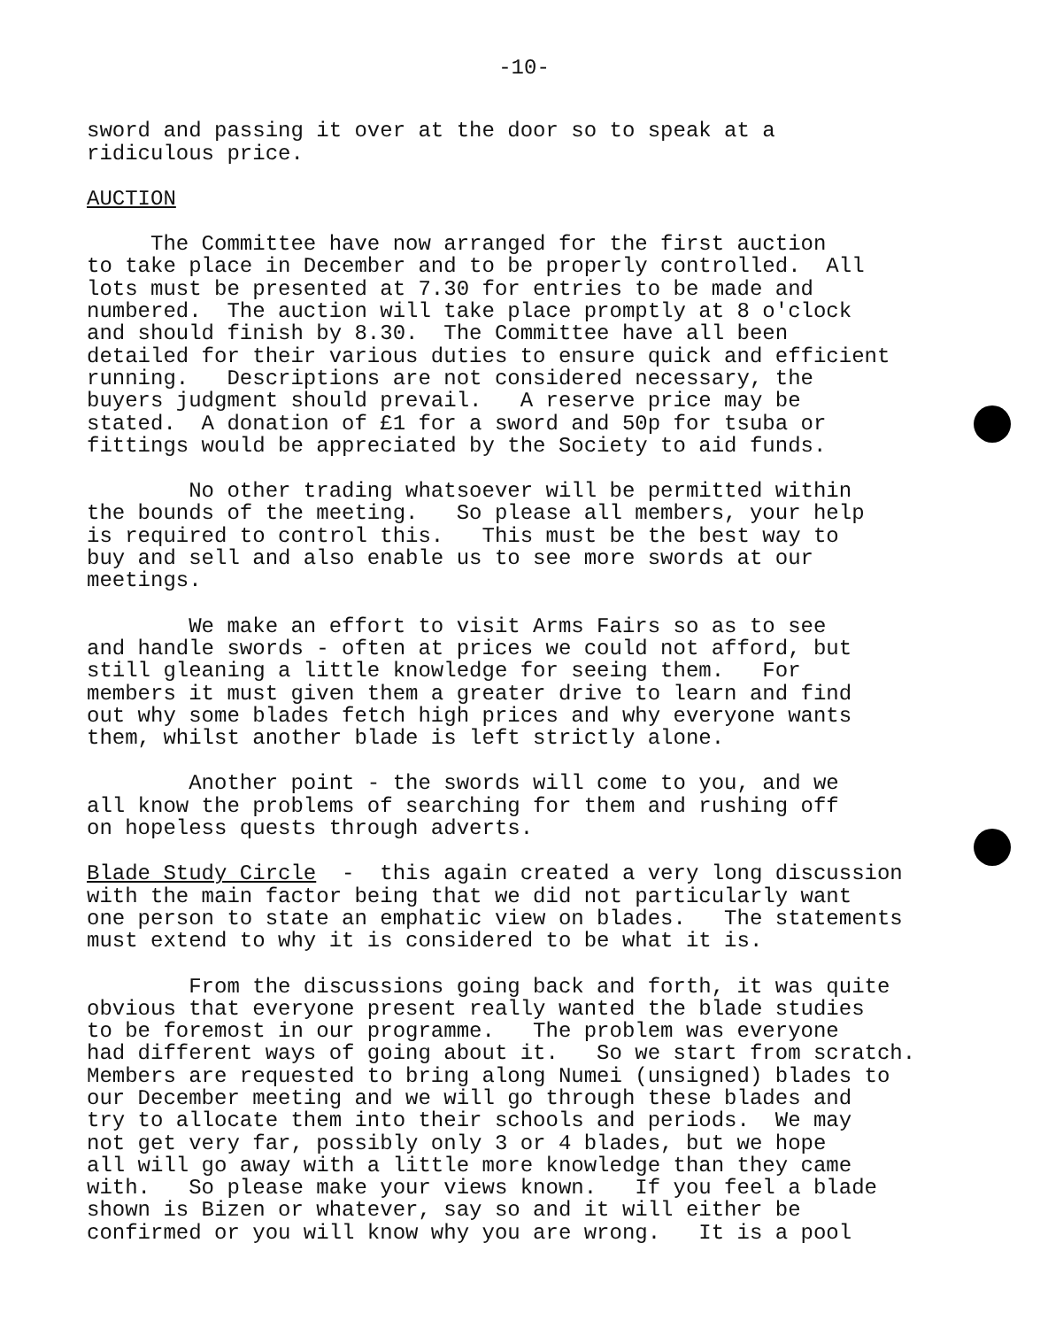-10-
sword and passing it over at the door so to speak at a ridiculous price.
AUCTION
The Committee have now arranged for the first auction to take place in December and to be properly controlled. All lots must be presented at 7.30 for entries to be made and numbered. The auction will take place promptly at 8 o'clock and should finish by 8.30. The Committee have all been detailed for their various duties to ensure quick and efficient running. Descriptions are not considered necessary, the buyers judgment should prevail. A reserve price may be stated. A donation of £1 for a sword and 50p for tsuba or fittings would be appreciated by the Society to aid funds.
No other trading whatsoever will be permitted within the bounds of the meeting. So please all members, your help is required to control this. This must be the best way to buy and sell and also enable us to see more swords at our meetings.
We make an effort to visit Arms Fairs so as to see and handle swords - often at prices we could not afford, but still gleaning a little knowledge for seeing them. For members it must given them a greater drive to learn and find out why some blades fetch high prices and why everyone wants them, whilst another blade is left strictly alone.
Another point - the swords will come to you, and we all know the problems of searching for them and rushing off on hopeless quests through adverts.
Blade Study Circle - this again created a very long discussion with the main factor being that we did not particularly want one person to state an emphatic view on blades. The statements must extend to why it is considered to be what it is.
From the discussions going back and forth, it was quite obvious that everyone present really wanted the blade studies to be foremost in our programme. The problem was everyone had different ways of going about it. So we start from scratch. Members are requested to bring along Numei (unsigned) blades to our December meeting and we will go through these blades and try to allocate them into their schools and periods. We may not get very far, possibly only 3 or 4 blades, but we hope all will go away with a little more knowledge than they came with. So please make your views known. If you feel a blade shown is Bizen or whatever, say so and it will either be confirmed or you will know why you are wrong. It is a pool